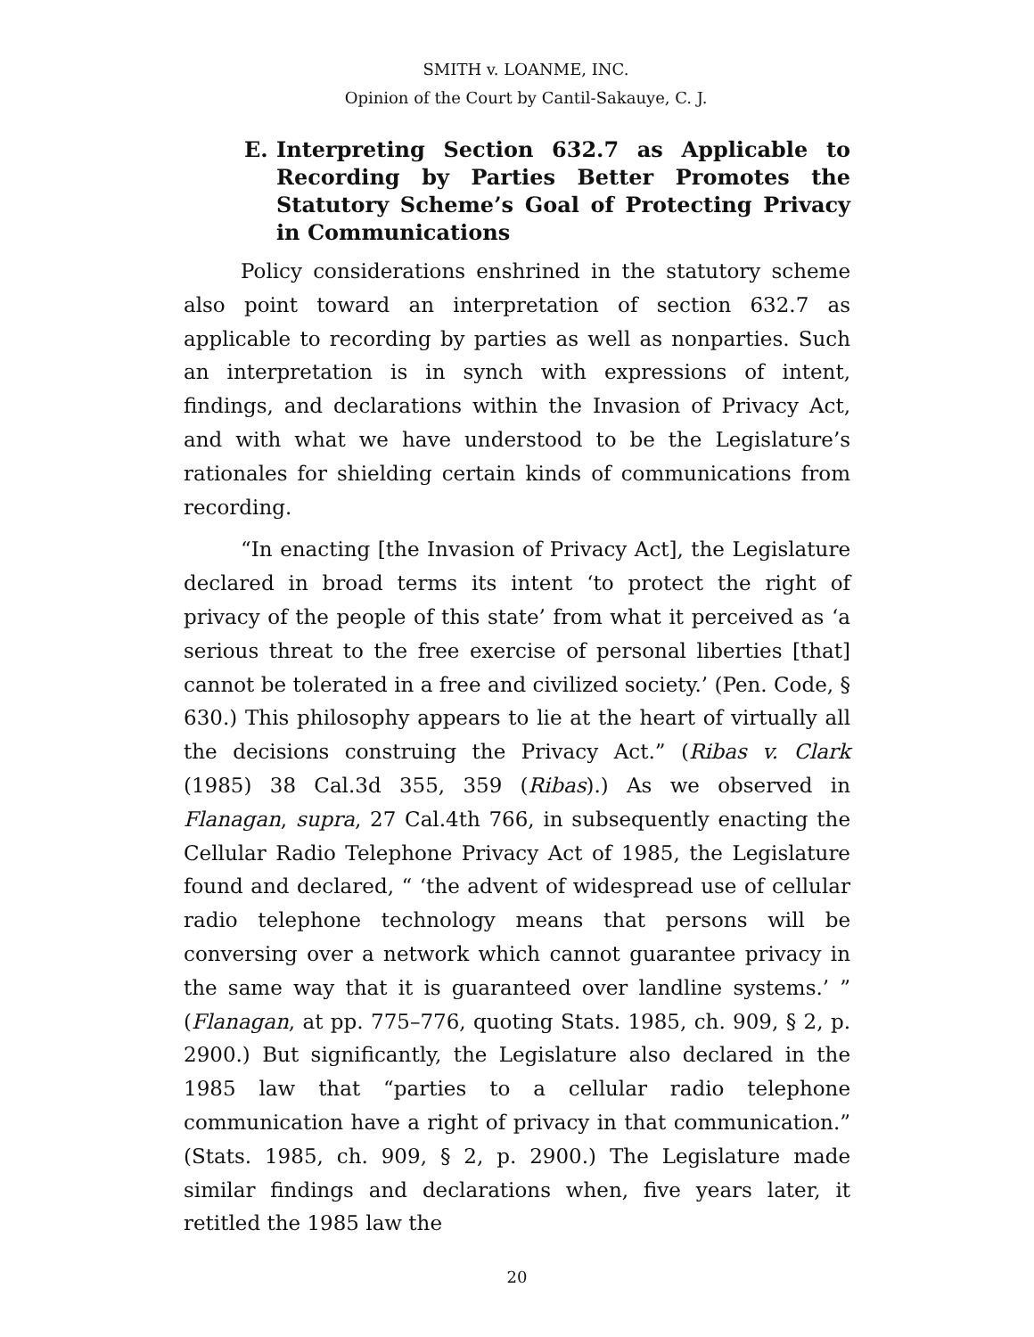SMITH v. LOANME, INC.
Opinion of the Court by Cantil-Sakauye, C. J.
E. Interpreting Section 632.7 as Applicable to Recording by Parties Better Promotes the Statutory Scheme’s Goal of Protecting Privacy in Communications
Policy considerations enshrined in the statutory scheme also point toward an interpretation of section 632.7 as applicable to recording by parties as well as nonparties. Such an interpretation is in synch with expressions of intent, findings, and declarations within the Invasion of Privacy Act, and with what we have understood to be the Legislature’s rationales for shielding certain kinds of communications from recording.
“In enacting [the Invasion of Privacy Act], the Legislature declared in broad terms its intent ‘to protect the right of privacy of the people of this state’ from what it perceived as ‘a serious threat to the free exercise of personal liberties [that] cannot be tolerated in a free and civilized society.’ (Pen. Code, § 630.) This philosophy appears to lie at the heart of virtually all the decisions construing the Privacy Act.” (Ribas v. Clark (1985) 38 Cal.3d 355, 359 (Ribas).) As we observed in Flanagan, supra, 27 Cal.4th 766, in subsequently enacting the Cellular Radio Telephone Privacy Act of 1985, the Legislature found and declared, “ ‘the advent of widespread use of cellular radio telephone technology means that persons will be conversing over a network which cannot guarantee privacy in the same way that it is guaranteed over landline systems.’ ” (Flanagan, at pp. 775–776, quoting Stats. 1985, ch. 909, § 2, p. 2900.) But significantly, the Legislature also declared in the 1985 law that “parties to a cellular radio telephone communication have a right of privacy in that communication.” (Stats. 1985, ch. 909, § 2, p. 2900.) The Legislature made similar findings and declarations when, five years later, it retitled the 1985 law the
20